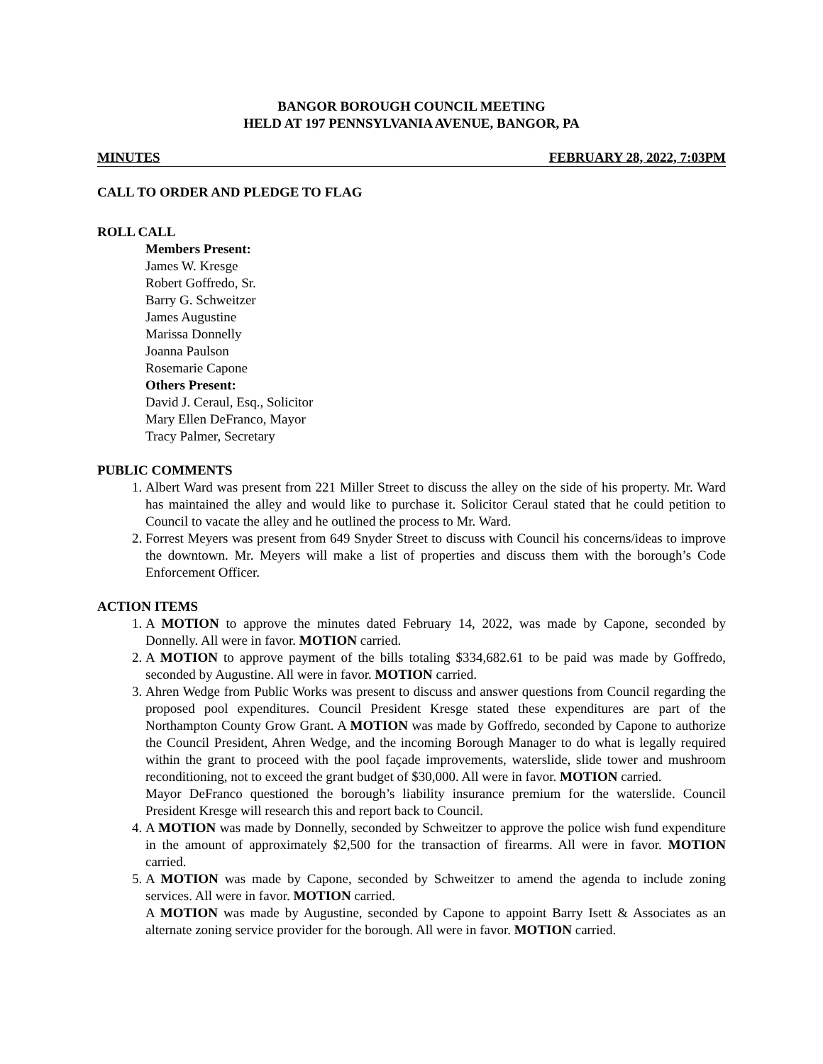BANGOR BOROUGH COUNCIL MEETING
HELD AT 197 PENNSYLVANIA AVENUE, BANGOR, PA
MINUTES FEBRUARY 28, 2022, 7:03PM
CALL TO ORDER AND PLEDGE TO FLAG
ROLL CALL
Members Present:
James W. Kresge
Robert Goffredo, Sr.
Barry G. Schweitzer
James Augustine
Marissa Donnelly
Joanna Paulson
Rosemarie Capone
Others Present:
David J. Ceraul, Esq., Solicitor
Mary Ellen DeFranco, Mayor
Tracy Palmer, Secretary
PUBLIC COMMENTS
1. Albert Ward was present from 221 Miller Street to discuss the alley on the side of his property. Mr. Ward has maintained the alley and would like to purchase it. Solicitor Ceraul stated that he could petition to Council to vacate the alley and he outlined the process to Mr. Ward.
2. Forrest Meyers was present from 649 Snyder Street to discuss with Council his concerns/ideas to improve the downtown. Mr. Meyers will make a list of properties and discuss them with the borough’s Code Enforcement Officer.
ACTION ITEMS
1. A MOTION to approve the minutes dated February 14, 2022, was made by Capone, seconded by Donnelly. All were in favor. MOTION carried.
2. A MOTION to approve payment of the bills totaling $334,682.61 to be paid was made by Goffredo, seconded by Augustine. All were in favor. MOTION carried.
3. Ahren Wedge from Public Works was present to discuss and answer questions from Council regarding the proposed pool expenditures. Council President Kresge stated these expenditures are part of the Northampton County Grow Grant. A MOTION was made by Goffredo, seconded by Capone to authorize the Council President, Ahren Wedge, and the incoming Borough Manager to do what is legally required within the grant to proceed with the pool façade improvements, waterslide, slide tower and mushroom reconditioning, not to exceed the grant budget of $30,000. All were in favor. MOTION carried.
Mayor DeFranco questioned the borough’s liability insurance premium for the waterslide. Council President Kresge will research this and report back to Council.
4. A MOTION was made by Donnelly, seconded by Schweitzer to approve the police wish fund expenditure in the amount of approximately $2,500 for the transaction of firearms. All were in favor. MOTION carried.
5. A MOTION was made by Capone, seconded by Schweitzer to amend the agenda to include zoning services. All were in favor. MOTION carried.
A MOTION was made by Augustine, seconded by Capone to appoint Barry Isett & Associates as an alternate zoning service provider for the borough. All were in favor. MOTION carried.